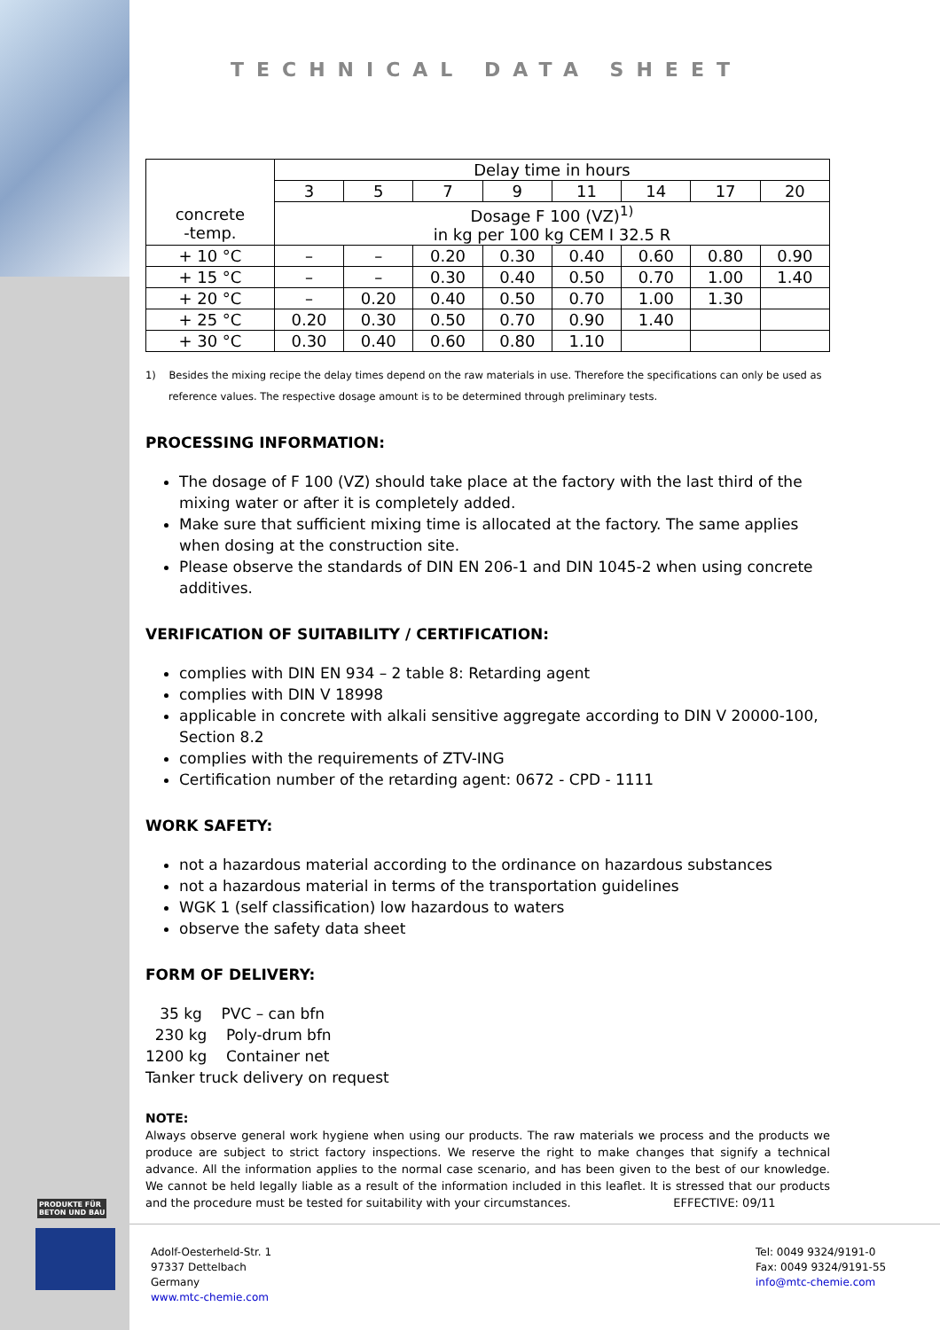TECHNICAL DATA SHEET
| | Delay time in hours | | | | | | | |
| | 3 | 5 | 7 | 9 | 11 | 14 | 17 | 20 |
| concrete -temp. | Dosage F 100 (VZ)<sup>1)</sup> in kg per 100 kg CEM I 32.5 R | | | | | | | |
| + 10 °C | – | – | 0.20 | 0.30 | 0.40 | 0.60 | 0.80 | 0.90 |
| + 15 °C | – | – | 0.30 | 0.40 | 0.50 | 0.70 | 1.00 | 1.40 |
| + 20 °C | – | 0.20 | 0.40 | 0.50 | 0.70 | 1.00 | 1.30 | |
| + 25 °C | 0.20 | 0.30 | 0.50 | 0.70 | 0.90 | 1.40 | | |
| + 30 °C | 0.30 | 0.40 | 0.60 | 0.80 | 1.10 | | | |
1) Besides the mixing recipe the delay times depend on the raw materials in use. Therefore the specifications can only be used as reference values. The respective dosage amount is to be determined through preliminary tests.
PROCESSING INFORMATION:
The dosage of F 100 (VZ) should take place at the factory with the last third of the mixing water or after it is completely added.
Make sure that sufficient mixing time is allocated at the factory. The same applies when dosing at the construction site.
Please observe the standards of DIN EN 206-1 and DIN 1045-2 when using concrete additives.
VERIFICATION OF SUITABILITY / CERTIFICATION:
complies with DIN EN 934 – 2 table 8: Retarding agent
complies with DIN V 18998
applicable in concrete with alkali sensitive aggregate according to DIN V 20000-100, Section 8.2
complies with the requirements of ZTV-ING
Certification number of the retarding agent: 0672 - CPD - 1111
WORK SAFETY:
not a hazardous material according to the ordinance on hazardous substances
not a hazardous material in terms of the transportation guidelines
WGK 1 (self classification) low hazardous to waters
observe the safety data sheet
FORM OF DELIVERY:
35 kg PVC – can bfn
230 kg Poly-drum bfn
1200 kg Container net
Tanker truck delivery on request
NOTE:
Always observe general work hygiene when using our products. The raw materials we process and the products we produce are subject to strict factory inspections. We reserve the right to make changes that signify a technical advance. All the information applies to the normal case scenario, and has been given to the best of our knowledge. We cannot be held legally liable as a result of the information included in this leaflet. It is stressed that our products and the procedure must be tested for suitability with your circumstances. EFFECTIVE: 09/11
PRODUKTE FÜR
BETON UND BAU
Adolf-Oesterheld-Str. 1
97337 Dettelbach
Germany
www.mtc-chemie.com
Tel: 0049 9324/9191-0
Fax: 0049 9324/9191-55
info@mtc-chemie.com